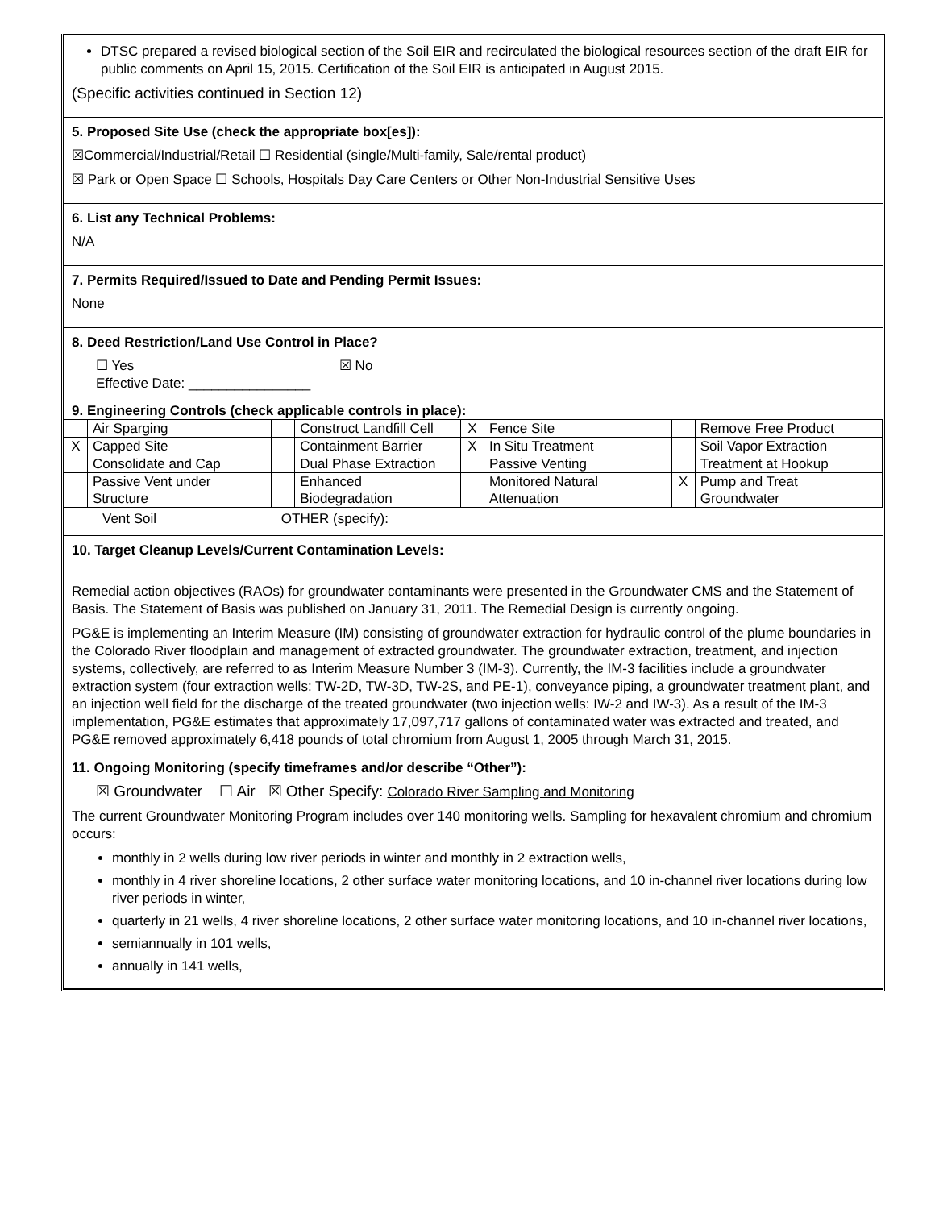DTSC prepared a revised biological section of the Soil EIR and recirculated the biological resources section of the draft EIR for public comments on April 15, 2015. Certification of the Soil EIR is anticipated in August 2015.
(Specific activities continued in Section 12)
5. Proposed Site Use (check the appropriate box[es]):
☒Commercial/Industrial/Retail ☐ Residential (single/Multi-family, Sale/rental product)
☒ Park or Open Space ☐ Schools, Hospitals Day Care Centers or Other Non-Industrial Sensitive Uses
6. List any Technical Problems:
N/A
7. Permits Required/Issued to Date and Pending Permit Issues:
None
8. Deed Restriction/Land Use Control in Place?
☐ Yes ☒ No
Effective Date: ________________
9. Engineering Controls (check applicable controls in place):
| | Air Sparging | | Construct Landfill Cell | X | Fence Site | | Remove Free Product |
| X | Capped Site | | Containment Barrier | X | In Situ Treatment | | Soil Vapor Extraction |
| | Consolidate and Cap | | Dual Phase Extraction | | Passive Venting | | Treatment at Hookup |
| | Passive Vent under Structure | | Enhanced Biodegradation | | Monitored Natural Attenuation | X | Pump and Treat Groundwater |
Vent Soil OTHER (specify):
10. Target Cleanup Levels/Current Contamination Levels:
Remedial action objectives (RAOs) for groundwater contaminants were presented in the Groundwater CMS and the Statement of Basis. The Statement of Basis was published on January 31, 2011. The Remedial Design is currently ongoing.
PG&E is implementing an Interim Measure (IM) consisting of groundwater extraction for hydraulic control of the plume boundaries in the Colorado River floodplain and management of extracted groundwater. The groundwater extraction, treatment, and injection systems, collectively, are referred to as Interim Measure Number 3 (IM-3). Currently, the IM-3 facilities include a groundwater extraction system (four extraction wells: TW-2D, TW-3D, TW-2S, and PE-1), conveyance piping, a groundwater treatment plant, and an injection well field for the discharge of the treated groundwater (two injection wells: IW-2 and IW-3). As a result of the IM-3 implementation, PG&E estimates that approximately 17,097,717 gallons of contaminated water was extracted and treated, and PG&E removed approximately 6,418 pounds of total chromium from August 1, 2005 through March 31, 2015.
11. Ongoing Monitoring (specify timeframes and/or describe “Other”):
☒ Groundwater ☐ Air ☒ Other Specify: Colorado River Sampling and Monitoring
The current Groundwater Monitoring Program includes over 140 monitoring wells. Sampling for hexavalent chromium and chromium occurs:
monthly in 2 wells during low river periods in winter and monthly in 2 extraction wells,
monthly in 4 river shoreline locations, 2 other surface water monitoring locations, and 10 in-channel river locations during low river periods in winter,
quarterly in 21 wells, 4 river shoreline locations, 2 other surface water monitoring locations, and 10 in-channel river locations,
semiannually in 101 wells,
annually in 141 wells,